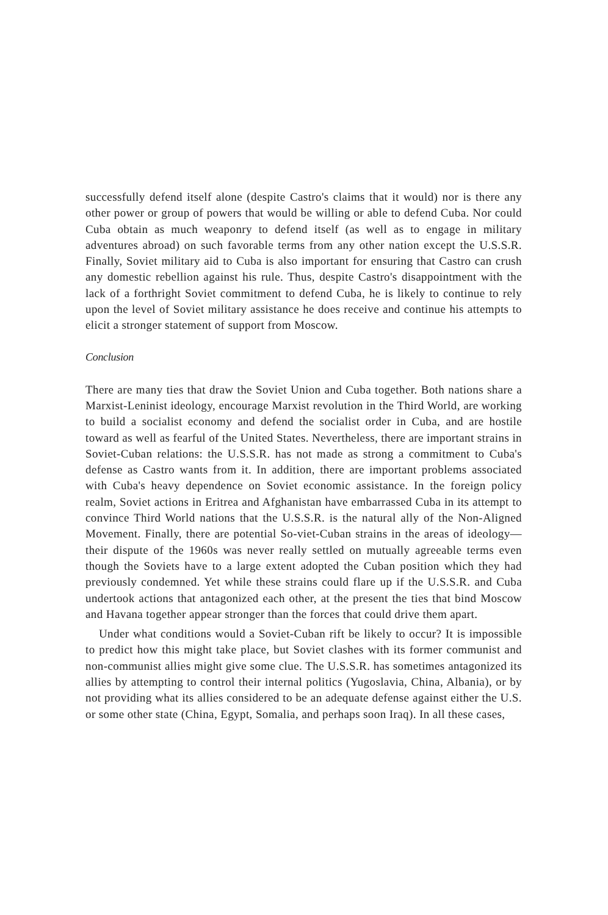successfully defend itself alone (despite Castro's claims that it would) nor is there any other power or group of powers that would be willing or able to defend Cuba. Nor could Cuba obtain as much weaponry to defend itself (as well as to engage in military adventures abroad) on such favorable terms from any other nation except the U.S.S.R. Finally, Soviet military aid to Cuba is also important for ensuring that Castro can crush any domestic rebellion against his rule. Thus, despite Castro's disappointment with the lack of a forthright Soviet commitment to defend Cuba, he is likely to continue to rely upon the level of Soviet military assistance he does receive and continue his attempts to elicit a stronger statement of support from Moscow.
Conclusion
There are many ties that draw the Soviet Union and Cuba together. Both nations share a Marxist-Leninist ideology, encourage Marxist revolution in the Third World, are working to build a socialist economy and defend the socialist order in Cuba, and are hostile toward as well as fearful of the United States. Nevertheless, there are important strains in Soviet-Cuban relations: the U.S.S.R. has not made as strong a commitment to Cuba's defense as Castro wants from it. In addition, there are important problems associated with Cuba's heavy dependence on Soviet economic assistance. In the foreign policy realm, Soviet actions in Eritrea and Afghanistan have embarrassed Cuba in its attempt to convince Third World nations that the U.S.S.R. is the natural ally of the Non-Aligned Movement. Finally, there are potential So-viet-Cuban strains in the areas of ideology—their dispute of the 1960s was never really settled on mutually agreeable terms even though the Soviets have to a large extent adopted the Cuban position which they had previously condemned. Yet while these strains could flare up if the U.S.S.R. and Cuba undertook actions that antagonized each other, at the present the ties that bind Moscow and Havana together appear stronger than the forces that could drive them apart.
Under what conditions would a Soviet-Cuban rift be likely to occur? It is impossible to predict how this might take place, but Soviet clashes with its former communist and non-communist allies might give some clue. The U.S.S.R. has sometimes antagonized its allies by attempting to control their internal politics (Yugoslavia, China, Albania), or by not providing what its allies considered to be an adequate defense against either the U.S. or some other state (China, Egypt, Somalia, and perhaps soon Iraq). In all these cases,